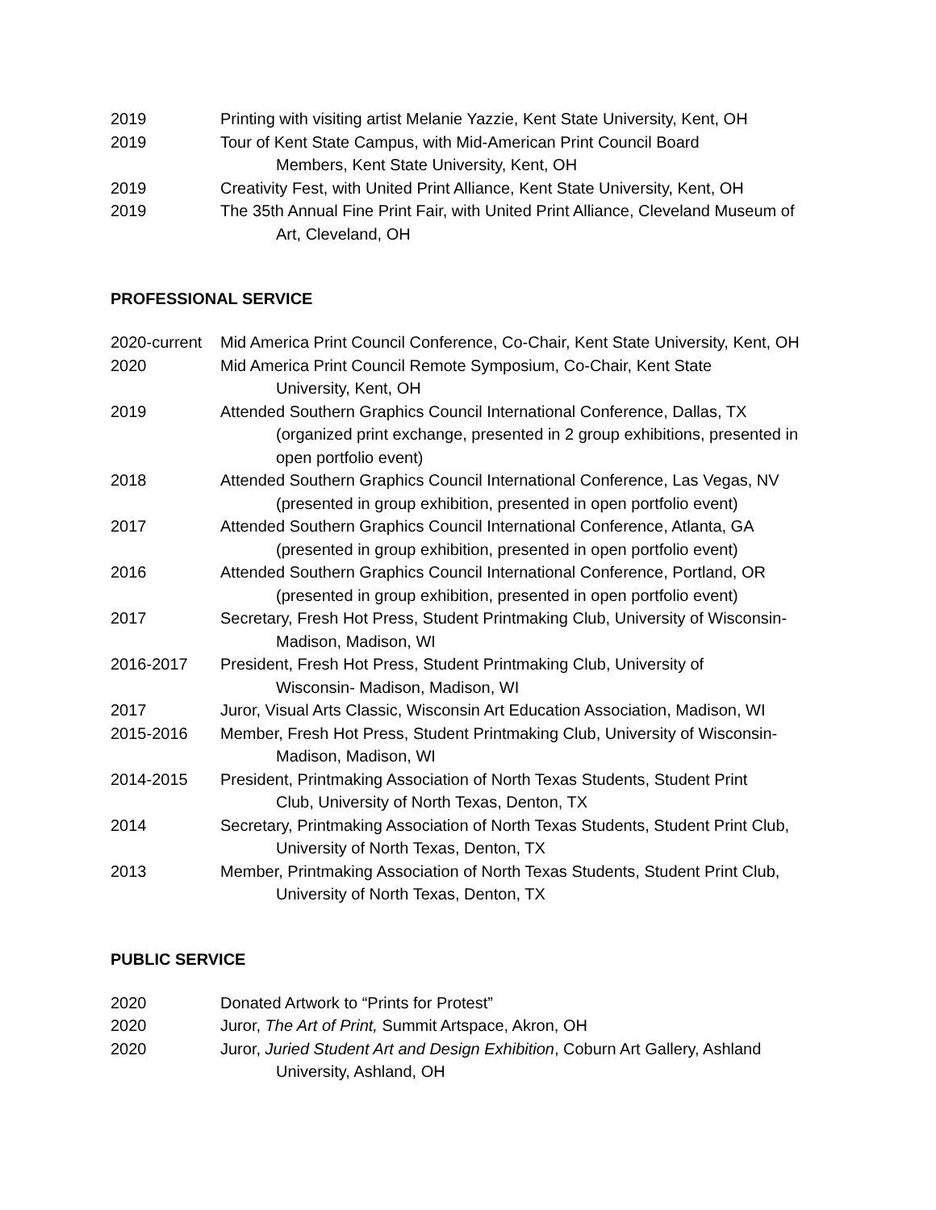2019 Printing with visiting artist Melanie Yazzie, Kent State University, Kent, OH
2019 Tour of Kent State Campus, with Mid-American Print Council Board
Members, Kent State University, Kent, OH
2019 Creativity Fest, with United Print Alliance, Kent State University, Kent, OH
2019 The 35th Annual Fine Print Fair, with United Print Alliance, Cleveland Museum of
Art, Cleveland, OH
PROFESSIONAL SERVICE
2020-current
Mid America Print Council Conference, Co-Chair, Kent State University, Kent, OH
2020 Mid America Print Council Remote Symposium, Co-Chair, Kent State
University, Kent, OH
2019 Attended Southern Graphics Council International Conference, Dallas, TX
(organized print exchange, presented in 2 group exhibitions, presented in open portfolio event)
2018 Attended Southern Graphics Council International Conference, Las Vegas, NV
(presented in group exhibition, presented in open portfolio event)
2017 Attended Southern Graphics Council International Conference, Atlanta, GA
(presented in group exhibition, presented in open portfolio event)
2016 Attended Southern Graphics Council International Conference, Portland, OR
(presented in group exhibition, presented in open portfolio event)
2017 Secretary, Fresh Hot Press, Student Printmaking Club, University of Wisconsin-
Madison, Madison, WI
2016-2017 President, Fresh Hot Press, Student Printmaking Club, University of
Wisconsin- Madison, Madison, WI
2017 Juror, Visual Arts Classic, Wisconsin Art Education Association, Madison, WI
2015-2016 Member, Fresh Hot Press, Student Printmaking Club, University of Wisconsin-
Madison, Madison, WI
2014-2015 President, Printmaking Association of North Texas Students, Student Print
Club, University of North Texas, Denton, TX
2014 Secretary, Printmaking Association of North Texas Students, Student Print Club,
University of North Texas, Denton, TX
2013 Member, Printmaking Association of North Texas Students, Student Print Club,
University of North Texas, Denton, TX
PUBLIC SERVICE
2020 Donated Artwork to “Prints for Protest”
2020 Juror, The Art of Print, Summit Artspace, Akron, OH
2020 Juror, Juried Student Art and Design Exhibition, Coburn Art Gallery, Ashland
University, Ashland, OH